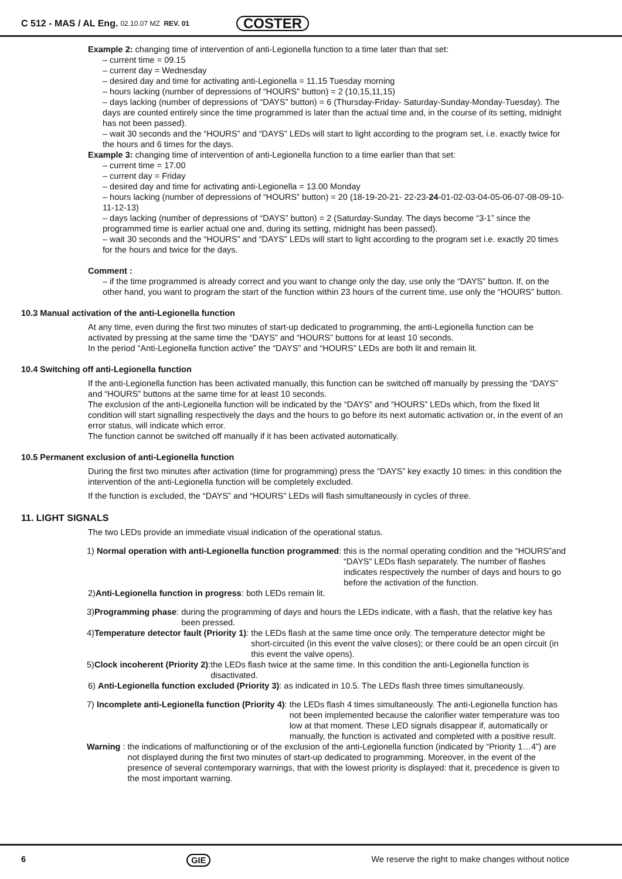C 512 - MAS / AL Eng. 02.10.07 MZ REV. 01 COSTER
Example 2: changing time of intervention of anti-Legionella function to a time later than that set:
– current time = 09.15
– current day = Wednesday
– desired day and time for activating anti-Legionella = 11.15 Tuesday morning
– hours lacking (number of depressions of “HOURS” button) = 2 (10,15,11,15)
– days lacking (number of depressions of “DAYS” button) = 6 (Thursday-Friday- Saturday-Sunday-Monday-Tuesday). The days are counted entirely since the time programmed is later than the actual time and, in the course of its setting, midnight has not been passed).
– wait 30 seconds and the “HOURS” and “DAYS” LEDs will start to light according to the program set, i.e. exactly twice for the hours and 6 times for the days.
Example 3: changing time of intervention of anti-Legionella function to a time earlier than that set:
– current time = 17.00
– current day = Friday
– desired day and time for activating anti-Legionella = 13.00 Monday
– hours lacking (number of depressions of “HOURS” button) = 20 (18-19-20-21- 22-23-24-01-02-03-04-05-06-07-08-09-10-11-12-13)
– days lacking (number of depressions of “DAYS” button) = 2 (Saturday-Sunday. The days become “3-1” since the programmed time is earlier actual one and, during its setting, midnight has been passed).
– wait 30 seconds and the “HOURS” and “DAYS” LEDs will start to light according to the program set i.e. exactly 20 times for the hours and twice for the days.
Comment :
– if the time programmed is already correct and you want to change only the day, use only the “DAYS” button. If, on the other hand, you want to program the start of the function within 23 hours of the current time, use only the “HOURS” button.
10.3 Manual activation of the anti-Legionella function
At any time, even during the first two minutes of start-up dedicated to programming, the anti-Legionella function can be activated by pressing at the same time the “DAYS” and “HOURS” buttons for at least 10 seconds.
In the period “Anti-Legionella function active” the “DAYS” and “HOURS” LEDs are both lit and remain lit.
10.4 Switching off anti-Legionella function
If the anti-Legionella function has been activated manually, this function can be switched off manually by pressing the “DAYS” and “HOURS” buttons at the same time for at least 10 seconds.
The exclusion of the anti-Legionella function will be indicated by the “DAYS” and “HOURS” LEDs which, from the fixed lit condition will start signalling respectively the days and the hours to go before its next automatic activation or, in the event of an error status, will indicate which error.
The function cannot be switched off manually if it has been activated automatically.
10.5 Permanent exclusion of anti-Legionella function
During the first two minutes after activation (time for programming) press the “DAYS” key exactly 10 times: in this condition the intervention of the anti-Legionella function will be completely excluded.
If the function is excluded, the “DAYS” and “HOURS” LEDs will flash simultaneously in cycles of three.
11. LIGHT SIGNALS
The two LEDs provide an immediate visual indication of the operational status.
1) Normal operation with anti-Legionella function programmed: this is the normal operating condition and the “HOURS”and “DAYS” LEDs flash separately. The number of flashes indicates respectively the number of days and hours to go before the activation of the function.
2)Anti-Legionella function in progress: both LEDs remain lit.
3)Programming phase: during the programming of days and hours the LEDs indicate, with a flash, that the relative key has been pressed.
4)Temperature detector fault (Priority 1): the LEDs flash at the same time once only. The temperature detector might be short-circuited (in this event the valve closes); or there could be an open circuit (in this event the valve opens).
5)Clock incoherent (Priority 2): the LEDs flash twice at the same time. In this condition the anti-Legionella function is disactivated.
6) Anti-Legionella function excluded (Priority 3): as indicated in 10.5. The LEDs flash three times simultaneously.
7) Incomplete anti-Legionella function (Priority 4): the LEDs flash 4 times simultaneously. The anti-Legionella function has not been implemented because the calorifier water temperature was too low at that moment. These LED signals disappear if, automatically or manually, the function is activated and completed with a positive result.
Warning : the indications of malfunctioning or of the exclusion of the anti-Legionella function (indicated by “Priority 1…4”) are not displayed during the first two minutes of start-up dedicated to programming. Moreover, in the event of the presence of several contemporary warnings, that with the lowest priority is displayed: that it, precedence is given to the most important warning.
6 GIE We reserve the right to make changes without notice